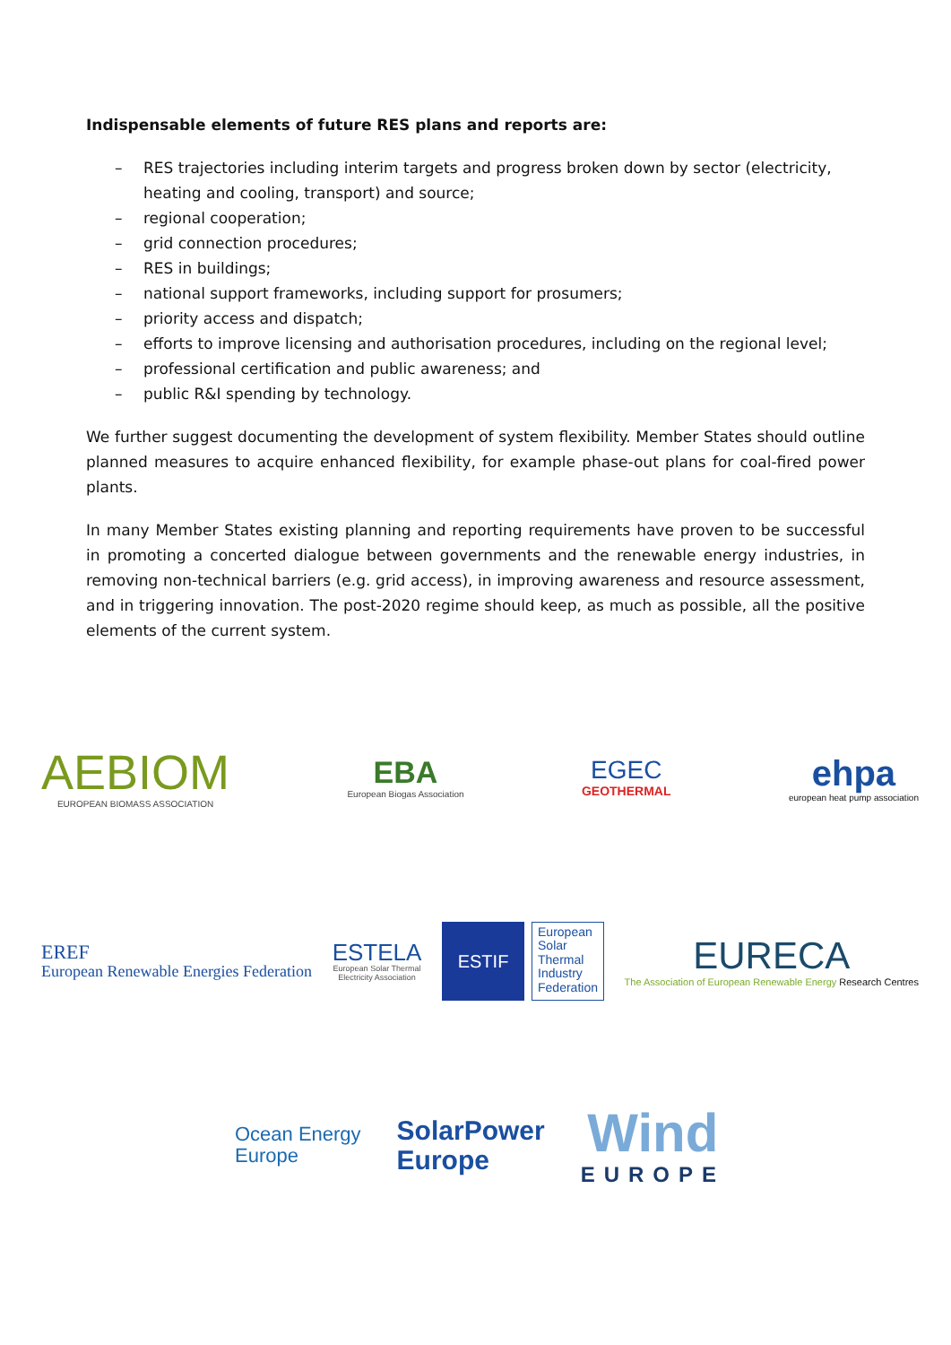Indispensable elements of future RES plans and reports are:
– RES trajectories including interim targets and progress broken down by sector (electricity, heating and cooling, transport) and source;
– regional cooperation;
– grid connection procedures;
– RES in buildings;
– national support frameworks, including support for prosumers;
– priority access and dispatch;
– efforts to improve licensing and authorisation procedures, including on the regional level;
– professional certification and public awareness; and
– public R&I spending by technology.
We further suggest documenting the development of system flexibility. Member States should outline planned measures to acquire enhanced flexibility, for example phase-out plans for coal-fired power plants.
In many Member States existing planning and reporting requirements have proven to be successful in promoting a concerted dialogue between governments and the renewable energy industries, in removing non-technical barriers (e.g. grid access), in improving awareness and resource assessment, and in triggering innovation. The post-2020 regime should keep, as much as possible, all the positive elements of the current system.
AEBIOM
EUROPEAN BIOMASS ASSOCIATION
EBA
European Biogas Association
EGEC
GEOTHERMAL
ehpa
european heat pump association
EREF
European Renewable Energies Federation
ESTELA
European Solar Thermal
Electricity Association
ESTIF
European
Solar
Thermal
Industry
Federation
EURECA
The Association of European Renewable Energy Research Centres
Ocean Energy
Europe
SolarPower
Europe
Wind
EUROPE